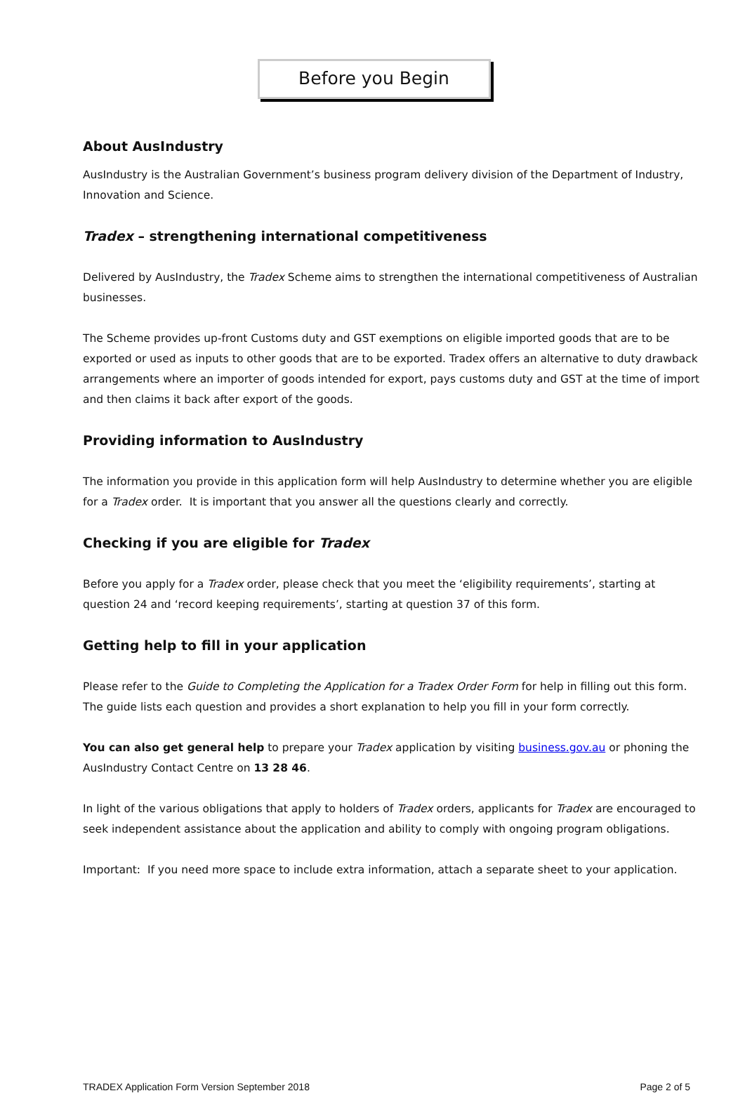Before you Begin
About AusIndustry
AusIndustry is the Australian Government’s business program delivery division of the Department of Industry, Innovation and Science.
Tradex – strengthening international competitiveness
Delivered by AusIndustry, the Tradex Scheme aims to strengthen the international competitiveness of Australian businesses.
The Scheme provides up-front Customs duty and GST exemptions on eligible imported goods that are to be exported or used as inputs to other goods that are to be exported. Tradex offers an alternative to duty drawback arrangements where an importer of goods intended for export, pays customs duty and GST at the time of import and then claims it back after export of the goods.
Providing information to AusIndustry
The information you provide in this application form will help AusIndustry to determine whether you are eligible for a Tradex order. It is important that you answer all the questions clearly and correctly.
Checking if you are eligible for Tradex
Before you apply for a Tradex order, please check that you meet the ‘eligibility requirements’, starting at question 24 and ‘record keeping requirements’, starting at question 37 of this form.
Getting help to fill in your application
Please refer to the Guide to Completing the Application for a Tradex Order Form for help in filling out this form. The guide lists each question and provides a short explanation to help you fill in your form correctly.
You can also get general help to prepare your Tradex application by visiting business.gov.au or phoning the AusIndustry Contact Centre on 13 28 46.
In light of the various obligations that apply to holders of Tradex orders, applicants for Tradex are encouraged to seek independent assistance about the application and ability to comply with ongoing program obligations.
Important: If you need more space to include extra information, attach a separate sheet to your application.
TRADEX Application Form Version September 2018 Page 2 of 5